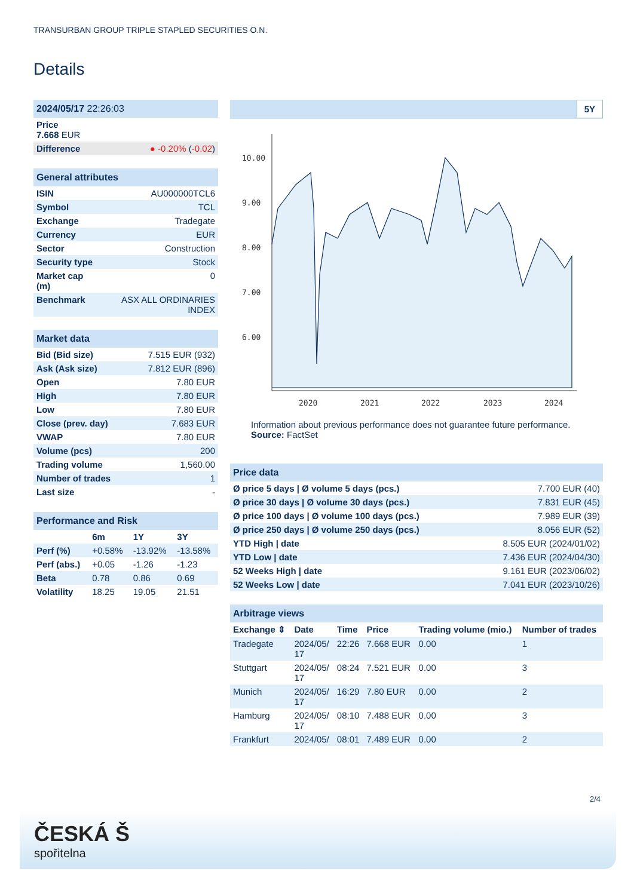TRANSURBAN GROUP TRIPLE STAPLED SECURITIES O.N.
Details
| 2024/05/17 22:26:03 |
| Price 7.668 EUR |
| Difference | ● -0.20% ( -0.02 ) |
| General attributes | |
| ISIN | AU000000TCL6 |
| Symbol | TCL |
| Exchange | Tradegate |
| Currency | EUR |
| Sector | Construction |
| Security type | Stock |
| Market cap (m) | 0 |
| Benchmark | ASX ALL ORDINARIES INDEX |
| Market data | |
| Bid (Bid size) | 7.515 EUR (932) |
| Ask (Ask size) | 7.812 EUR (896) |
| Open | 7.80 EUR |
| High | 7.80 EUR |
| Low | 7.80 EUR |
| Close (prev. day) | 7.683 EUR |
| VWAP | 7.80 EUR |
| Volume (pcs) | 200 |
| Trading volume | 1,560.00 |
| Number of trades | 1 |
| Last size | - |
| Performance and Risk | | | |
| | 6m | 1Y | 3Y |
| Perf (%) | +0.58% | -13.92% | -13.58% |
| Perf (abs.) | +0.05 | -1.26 | -1.23 |
| Beta | 0.78 | 0.86 | 0.69 |
| Volatility | 18.25 | 19.05 | 21.51 |
5Y
10.00
9.00
8.00
7.00
6.00
2020
2021
2022
2023
2024
Information about previous performance does not guarantee future performance.
Source: FactSet
| Price data | |
| Ø price 5 days / Ø volume 5 days (pcs.) | 7.700 EUR (40) |
| Ø price 30 days / Ø volume 30 days (pcs.) | 7.831 EUR (45) |
| Ø price 100 days / Ø volume 100 days (pcs.) | 7.989 EUR (39) |
| Ø price 250 days / Ø volume 250 days (pcs.) | 8.056 EUR (52) |
| YTD High / date | 8.505 EUR (2024/01/02) |
| YTD Low / date | 7.436 EUR (2024/04/30) |
| 52 Weeks High / date | 9.161 EUR (2023/06/02) |
| 52 Weeks Low / date | 7.041 EUR (2023/10/26) |
| Arbitrage views | | | | | |
| Exchange ⇕ | Date | Time | Price | Trading volume (mio.) | Number of trades |
| Tradegate | 2024/05/ 17 | 22:26 | 7.668 EUR | 0.00 | 1 |
| Stuttgart | 2024/05/ 17 | 08:24 | 7.521 EUR | 0.00 | 3 |
| Munich | 2024/05/ 17 | 16:29 | 7.80 EUR | 0.00 | 2 |
| Hamburg | 2024/05/ 17 | 08:10 | 7.488 EUR | 0.00 | 3 |
| Frankfurt | 2024/05/ | 08:01 | 7.489 EUR | 0.00 | 2 |
2/4
ČESKÁ Š
spořitelna